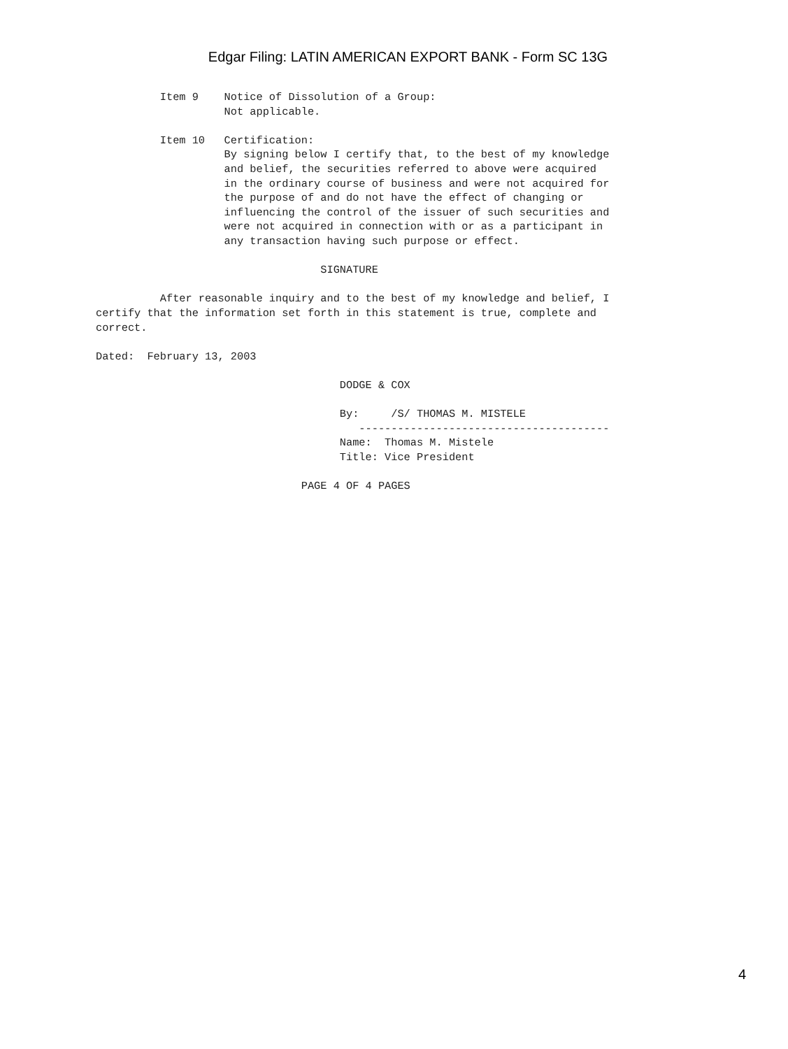Edgar Filing: LATIN AMERICAN EXPORT BANK - Form SC 13G
          Item 9    Notice of Dissolution of a Group:
                    Not applicable.

          Item 10   Certification:
                    By signing below I certify that, to the best of my knowledge
                    and belief, the securities referred to above were acquired
                    in the ordinary course of business and were not acquired for
                    the purpose of and do not have the effect of changing or
                    influencing the control of the issuer of such securities and
                    were not acquired in connection with or as a participant in
                    any transaction having such purpose or effect.

                                   SIGNATURE

          After reasonable inquiry and to the best of my knowledge and belief, I
certify that the information set forth in this statement is true, complete and
correct.

Dated:  February 13, 2003

                                      DODGE & COX

                                      By:     /S/ THOMAS M. MISTELE
                                         ---------------------------------------
                                      Name:  Thomas M. Mistele
                                      Title: Vice President

                                PAGE 4 OF 4 PAGES
4